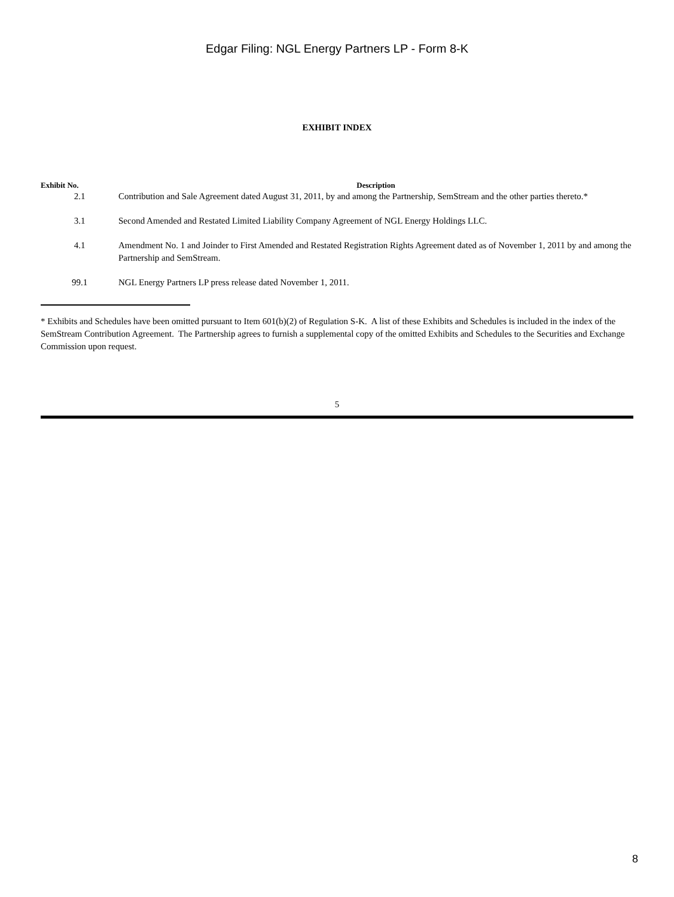Edgar Filing: NGL Energy Partners LP - Form 8-K
EXHIBIT INDEX
| Exhibit No. | Description |
| --- | --- |
| 2.1 | Contribution and Sale Agreement dated August 31, 2011, by and among the Partnership, SemStream and the other parties thereto.* |
| 3.1 | Second Amended and Restated Limited Liability Company Agreement of NGL Energy Holdings LLC. |
| 4.1 | Amendment No. 1 and Joinder to First Amended and Restated Registration Rights Agreement dated as of November 1, 2011 by and among the Partnership and SemStream. |
| 99.1 | NGL Energy Partners LP press release dated November 1, 2011. |
* Exhibits and Schedules have been omitted pursuant to Item 601(b)(2) of Regulation S-K. A list of these Exhibits and Schedules is included in the index of the SemStream Contribution Agreement. The Partnership agrees to furnish a supplemental copy of the omitted Exhibits and Schedules to the Securities and Exchange Commission upon request.
5
8